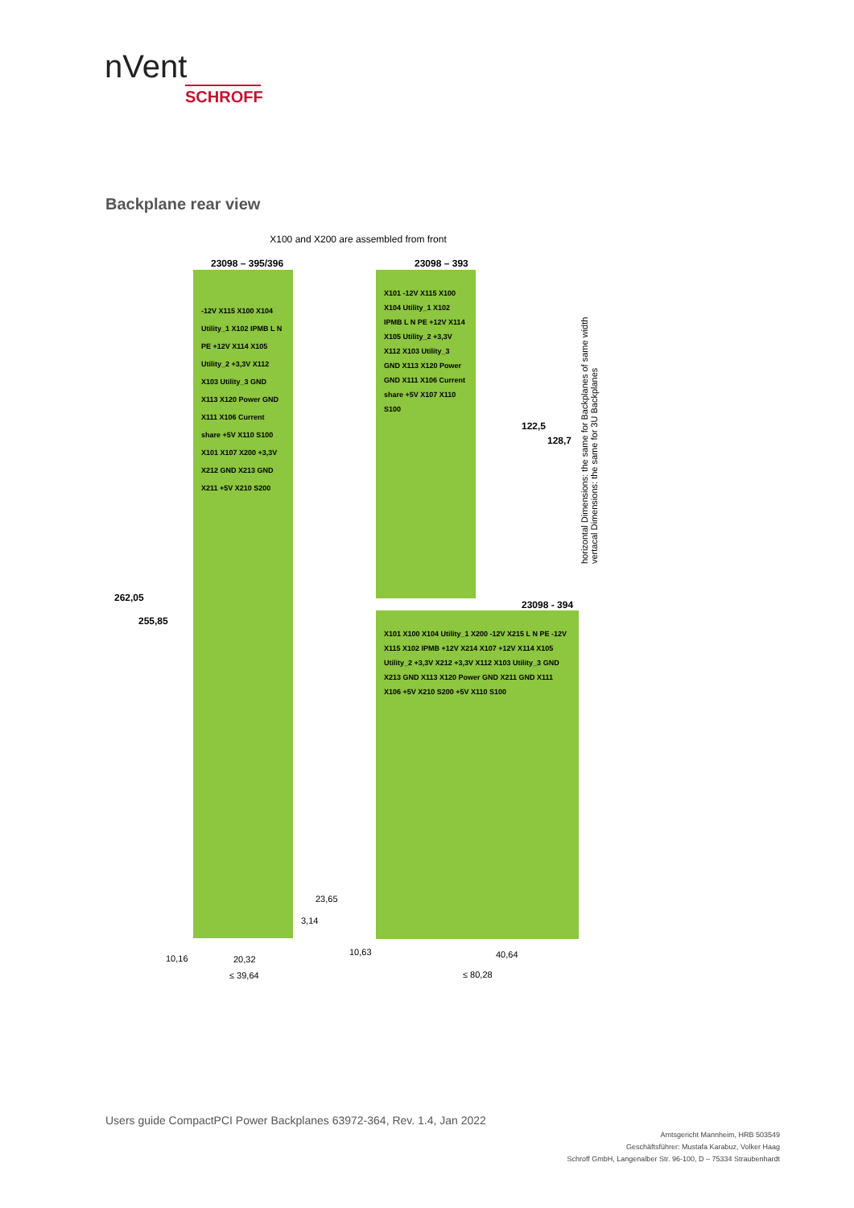nVent
SCHROFF
Backplane rear view
X100 and X200 are assembled from front
23098 – 395/396 23098 – 393
-12V X115 X100 X104 Utility_1 X102 IPMB L N PE +12V X114 X105 Utility_2 +3,3V X112 X103 Utility_3 GND X113 X120 Power GND X111 X106 Current share +5V X110 S100 X101 X107 X200 +3,3V X212 GND X213 GND X211 +5V X210 S200
X101 -12V X115 X100 X104 Utility_1 X102 IPMB L N PE +12V X114 X105 Utility_2 +3,3V X112 X103 Utility_3 GND X113 X120 Power GND X111 X106 Current share +5V X107 X110 S100
122,5
128,7
horizontal Dimensions: the same for Backplanes of same width
vertacal Dimensions: the same for 3U Backplanes
23098 - 394
X101 X100 X104 Utility_1 X200 -12V X215 L N PE -12V X115 X102 IPMB +12V X214 X107 +12V X114 X105 Utility_2 +3,3V X212 +3,3V X112 X103 Utility_3 GND X213 GND X113 X120 Power GND X211 GND X111 X106 +5V X210 S200 +5V X110 S100
262,05
255,85
23,65
3,14
10,16 20,32
≤ 39,64
10,63 40,64
≤ 80,28
Users guide CompactPCI Power Backplanes 63972-364, Rev. 1.4, Jan 2022
Amtsgericht Mannheim, HRB 503549
Geschäftsführer: Mustafa Karabuz, Volker Haag
Schroff GmbH, Langenalber Str. 96-100, D – 75334 Straubenhardt